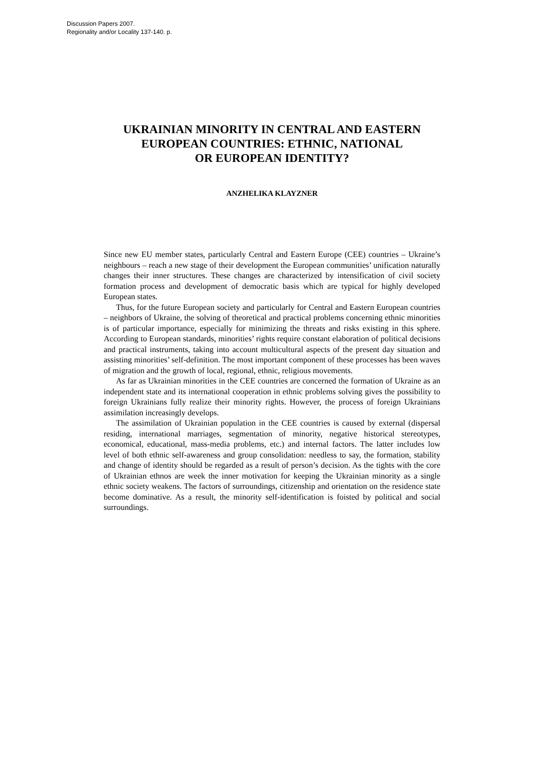Discussion Papers 2007.
Regionality and/or Locality 137-140. p.
UKRAINIAN MINORITY IN CENTRAL AND EASTERN
EUROPEAN COUNTRIES: ETHNIC, NATIONAL
OR EUROPEAN IDENTITY?
ANZHELIKA KLAYZNER
Since new EU member states, particularly Central and Eastern Europe (CEE) countries – Ukraine’s neighbours – reach a new stage of their development the European communities’ unification naturally changes their inner structures. These changes are characterized by intensification of civil society formation process and development of democratic basis which are typical for highly developed European states.
Thus, for the future European society and particularly for Central and Eastern European countries – neighbors of Ukraine, the solving of theoretical and practical problems concerning ethnic minorities is of particular importance, especially for minimizing the threats and risks existing in this sphere. According to European standards, minorities’ rights require constant elaboration of political decisions and practical instruments, taking into account multicultural aspects of the present day situation and assisting minorities’ self-definition. The most important component of these processes has been waves of migration and the growth of local, regional, ethnic, religious movements.
As far as Ukrainian minorities in the CEE countries are concerned the formation of Ukraine as an independent state and its international cooperation in ethnic problems solving gives the possibility to foreign Ukrainians fully realize their minority rights. However, the process of foreign Ukrainians assimilation increasingly develops.
The assimilation of Ukrainian population in the CEE countries is caused by external (dispersal residing, international marriages, segmentation of minority, negative historical stereotypes, economical, educational, mass-media problems, etc.) and internal factors. The latter includes low level of both ethnic self-awareness and group consolidation: needless to say, the formation, stability and change of identity should be regarded as a result of person’s decision. As the tights with the core of Ukrainian ethnos are week the inner motivation for keeping the Ukrainian minority as a single ethnic society weakens. The factors of surroundings, citizenship and orientation on the residence state become dominative. As a result, the minority self-identification is foisted by political and social surroundings.